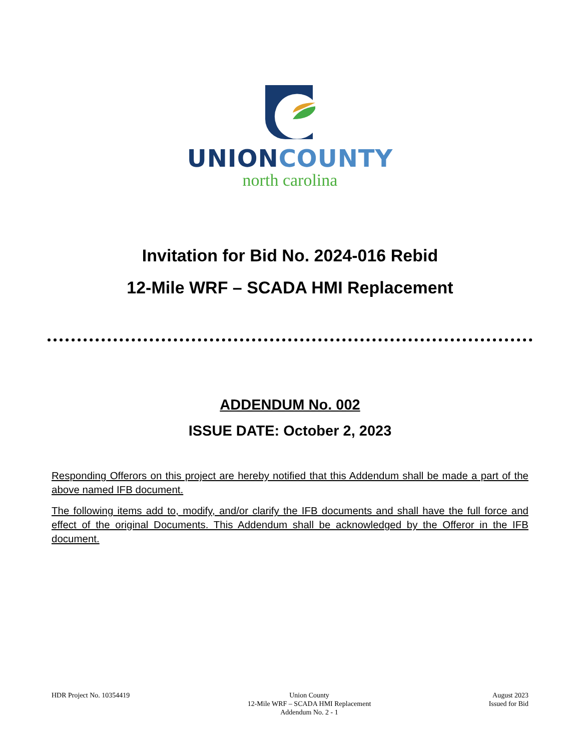UNION COUNTY
north carolina
Invitation for Bid No. 2024-016 Rebid
12-Mile WRF – SCADA HMI Replacement
ADDENDUM No. 002
ISSUE DATE: October 2, 2023
Responding Offerors on this project are hereby notified that this Addendum shall be made a part of the above named IFB document.
The following items add to, modify, and/or clarify the IFB documents and shall have the full force and effect of the original Documents. This Addendum shall be acknowledged by the Offeror in the IFB document.
HDR Project No. 10354419 Union County
12-Mile WRF – SCADA HMI Replacement
Addendum No. 2 - 1
August 2023
Issued for Bid